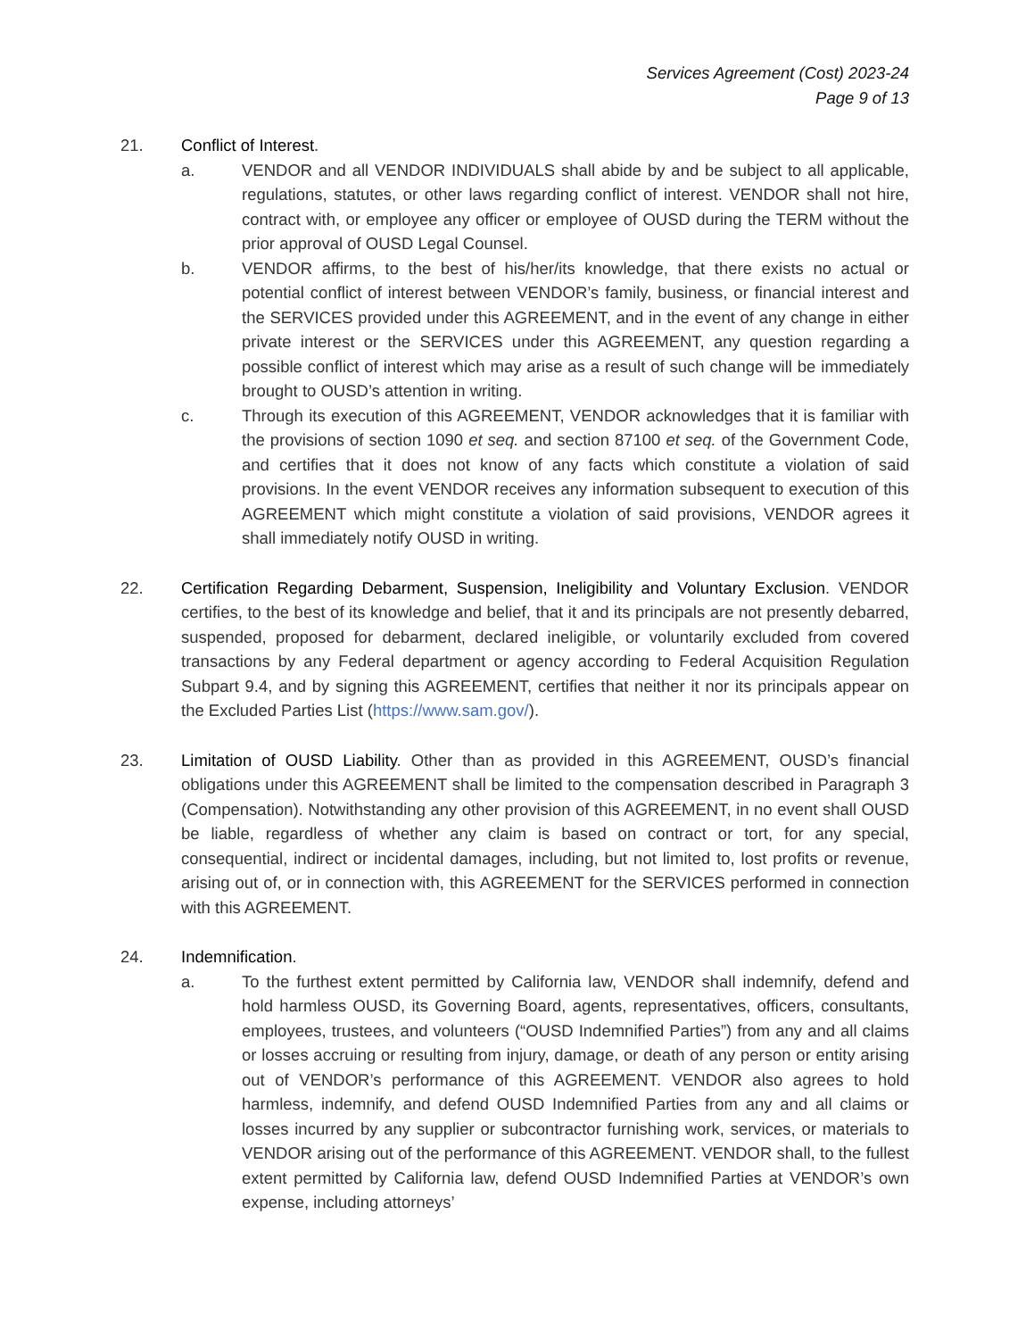Services Agreement (Cost) 2023-24
Page 9 of 13
21. Conflict of Interest.
a. VENDOR and all VENDOR INDIVIDUALS shall abide by and be subject to all applicable, regulations, statutes, or other laws regarding conflict of interest. VENDOR shall not hire, contract with, or employee any officer or employee of OUSD during the TERM without the prior approval of OUSD Legal Counsel.
b. VENDOR affirms, to the best of his/her/its knowledge, that there exists no actual or potential conflict of interest between VENDOR’s family, business, or financial interest and the SERVICES provided under this AGREEMENT, and in the event of any change in either private interest or the SERVICES under this AGREEMENT, any question regarding a possible conflict of interest which may arise as a result of such change will be immediately brought to OUSD’s attention in writing.
c. Through its execution of this AGREEMENT, VENDOR acknowledges that it is familiar with the provisions of section 1090 et seq. and section 87100 et seq. of the Government Code, and certifies that it does not know of any facts which constitute a violation of said provisions. In the event VENDOR receives any information subsequent to execution of this AGREEMENT which might constitute a violation of said provisions, VENDOR agrees it shall immediately notify OUSD in writing.
22. Certification Regarding Debarment, Suspension, Ineligibility and Voluntary Exclusion. VENDOR certifies, to the best of its knowledge and belief, that it and its principals are not presently debarred, suspended, proposed for debarment, declared ineligible, or voluntarily excluded from covered transactions by any Federal department or agency according to Federal Acquisition Regulation Subpart 9.4, and by signing this AGREEMENT, certifies that neither it nor its principals appear on the Excluded Parties List (https://www.sam.gov/).
23. Limitation of OUSD Liability. Other than as provided in this AGREEMENT, OUSD’s financial obligations under this AGREEMENT shall be limited to the compensation described in Paragraph 3 (Compensation). Notwithstanding any other provision of this AGREEMENT, in no event shall OUSD be liable, regardless of whether any claim is based on contract or tort, for any special, consequential, indirect or incidental damages, including, but not limited to, lost profits or revenue, arising out of, or in connection with, this AGREEMENT for the SERVICES performed in connection with this AGREEMENT.
24. Indemnification.
a. To the furthest extent permitted by California law, VENDOR shall indemnify, defend and hold harmless OUSD, its Governing Board, agents, representatives, officers, consultants, employees, trustees, and volunteers (“OUSD Indemnified Parties”) from any and all claims or losses accruing or resulting from injury, damage, or death of any person or entity arising out of VENDOR’s performance of this AGREEMENT. VENDOR also agrees to hold harmless, indemnify, and defend OUSD Indemnified Parties from any and all claims or losses incurred by any supplier or subcontractor furnishing work, services, or materials to VENDOR arising out of the performance of this AGREEMENT. VENDOR shall, to the fullest extent permitted by California law, defend OUSD Indemnified Parties at VENDOR’s own expense, including attorneys’